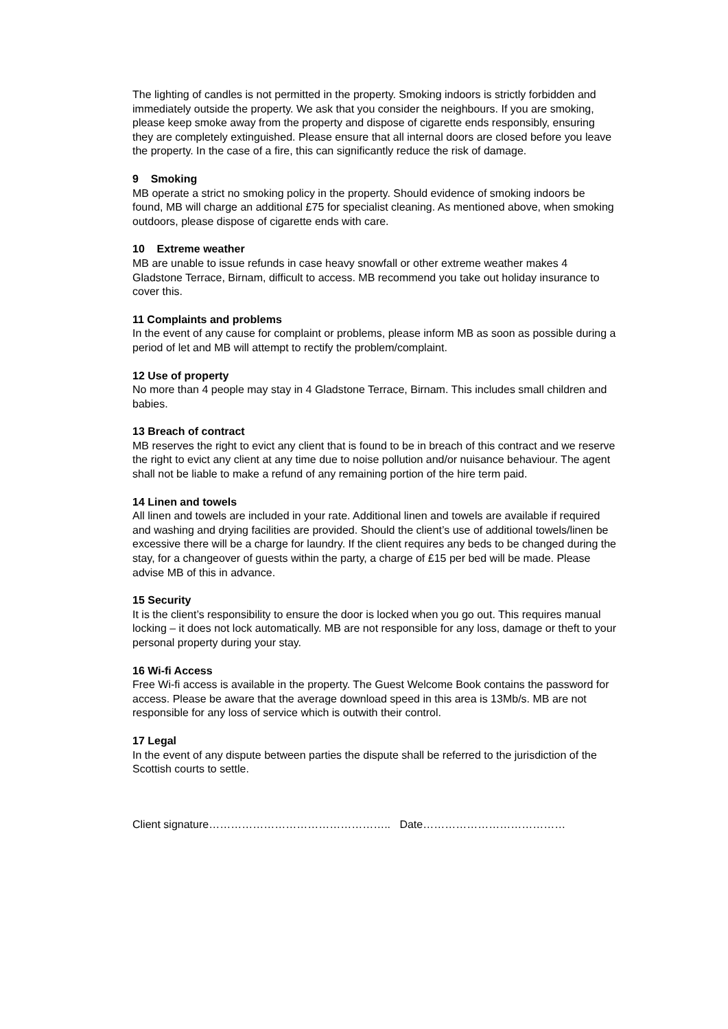The lighting of candles is not permitted in the property. Smoking indoors is strictly forbidden and immediately outside the property. We ask that you consider the neighbours. If you are smoking, please keep smoke away from the property and dispose of cigarette ends responsibly, ensuring they are completely extinguished. Please ensure that all internal doors are closed before you leave the property. In the case of a fire, this can significantly reduce the risk of damage.
9 Smoking
MB operate a strict no smoking policy in the property. Should evidence of smoking indoors be found, MB will charge an additional £75 for specialist cleaning. As mentioned above, when smoking outdoors, please dispose of cigarette ends with care.
10 Extreme weather
MB are unable to issue refunds in case heavy snowfall or other extreme weather makes 4 Gladstone Terrace, Birnam, difficult to access. MB recommend you take out holiday insurance to cover this.
11 Complaints and problems
In the event of any cause for complaint or problems, please inform MB as soon as possible during a period of let and MB will attempt to rectify the problem/complaint.
12 Use of property
No more than 4 people may stay in 4 Gladstone Terrace, Birnam. This includes small children and babies.
13 Breach of contract
MB reserves the right to evict any client that is found to be in breach of this contract and we reserve the right to evict any client at any time due to noise pollution and/or nuisance behaviour. The agent shall not be liable to make a refund of any remaining portion of the hire term paid.
14 Linen and towels
All linen and towels are included in your rate. Additional linen and towels are available if required and washing and drying facilities are provided. Should the client’s use of additional towels/linen be excessive there will be a charge for laundry. If the client requires any beds to be changed during the stay, for a changeover of guests within the party, a charge of £15 per bed will be made. Please advise MB of this in advance.
15 Security
It is the client’s responsibility to ensure the door is locked when you go out. This requires manual locking – it does not lock automatically. MB are not responsible for any loss, damage or theft to your personal property during your stay.
16 Wi-fi Access
Free Wi-fi access is available in the property. The Guest Welcome Book contains the password for access. Please be aware that the average download speed in this area is 13Mb/s. MB are not responsible for any loss of service which is outwith their control.
17 Legal
In the event of any dispute between parties the dispute shall be referred to the jurisdiction of the Scottish courts to settle.
Client signature………………………………………….. Date…………………………………